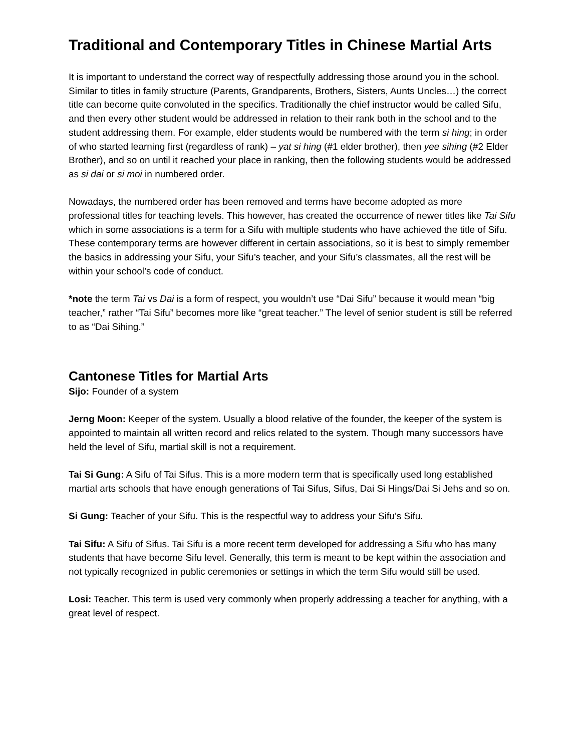Traditional and Contemporary Titles in Chinese Martial Arts
It is important to understand the correct way of respectfully addressing those around you in the school. Similar to titles in family structure (Parents, Grandparents, Brothers, Sisters, Aunts Uncles…) the correct title can become quite convoluted in the specifics. Traditionally the chief instructor would be called Sifu, and then every other student would be addressed in relation to their rank both in the school and to the student addressing them. For example, elder students would be numbered with the term si hing; in order of who started learning first (regardless of rank) – yat si hing (#1 elder brother), then yee sihing (#2 Elder Brother), and so on until it reached your place in ranking, then the following students would be addressed as si dai or si moi in numbered order.
Nowadays, the numbered order has been removed and terms have become adopted as more professional titles for teaching levels. This however, has created the occurrence of newer titles like Tai Sifu which in some associations is a term for a Sifu with multiple students who have achieved the title of Sifu. These contemporary terms are however different in certain associations, so it is best to simply remember the basics in addressing your Sifu, your Sifu’s teacher, and your Sifu’s classmates, all the rest will be within your school’s code of conduct.
*note the term Tai vs Dai is a form of respect, you wouldn’t use “Dai Sifu” because it would mean “big teacher,” rather “Tai Sifu” becomes more like “great teacher.” The level of senior student is still be referred to as “Dai Sihing.”
Cantonese Titles for Martial Arts
Sijo: Founder of a system
Jerng Moon: Keeper of the system. Usually a blood relative of the founder, the keeper of the system is appointed to maintain all written record and relics related to the system. Though many successors have held the level of Sifu, martial skill is not a requirement.
Tai Si Gung: A Sifu of Tai Sifus. This is a more modern term that is specifically used long established martial arts schools that have enough generations of Tai Sifus, Sifus, Dai Si Hings/Dai Si Jehs and so on.
Si Gung: Teacher of your Sifu. This is the respectful way to address your Sifu’s Sifu.
Tai Sifu: A Sifu of Sifus. Tai Sifu is a more recent term developed for addressing a Sifu who has many students that have become Sifu level. Generally, this term is meant to be kept within the association and not typically recognized in public ceremonies or settings in which the term Sifu would still be used.
Losi: Teacher. This term is used very commonly when properly addressing a teacher for anything, with a great level of respect.